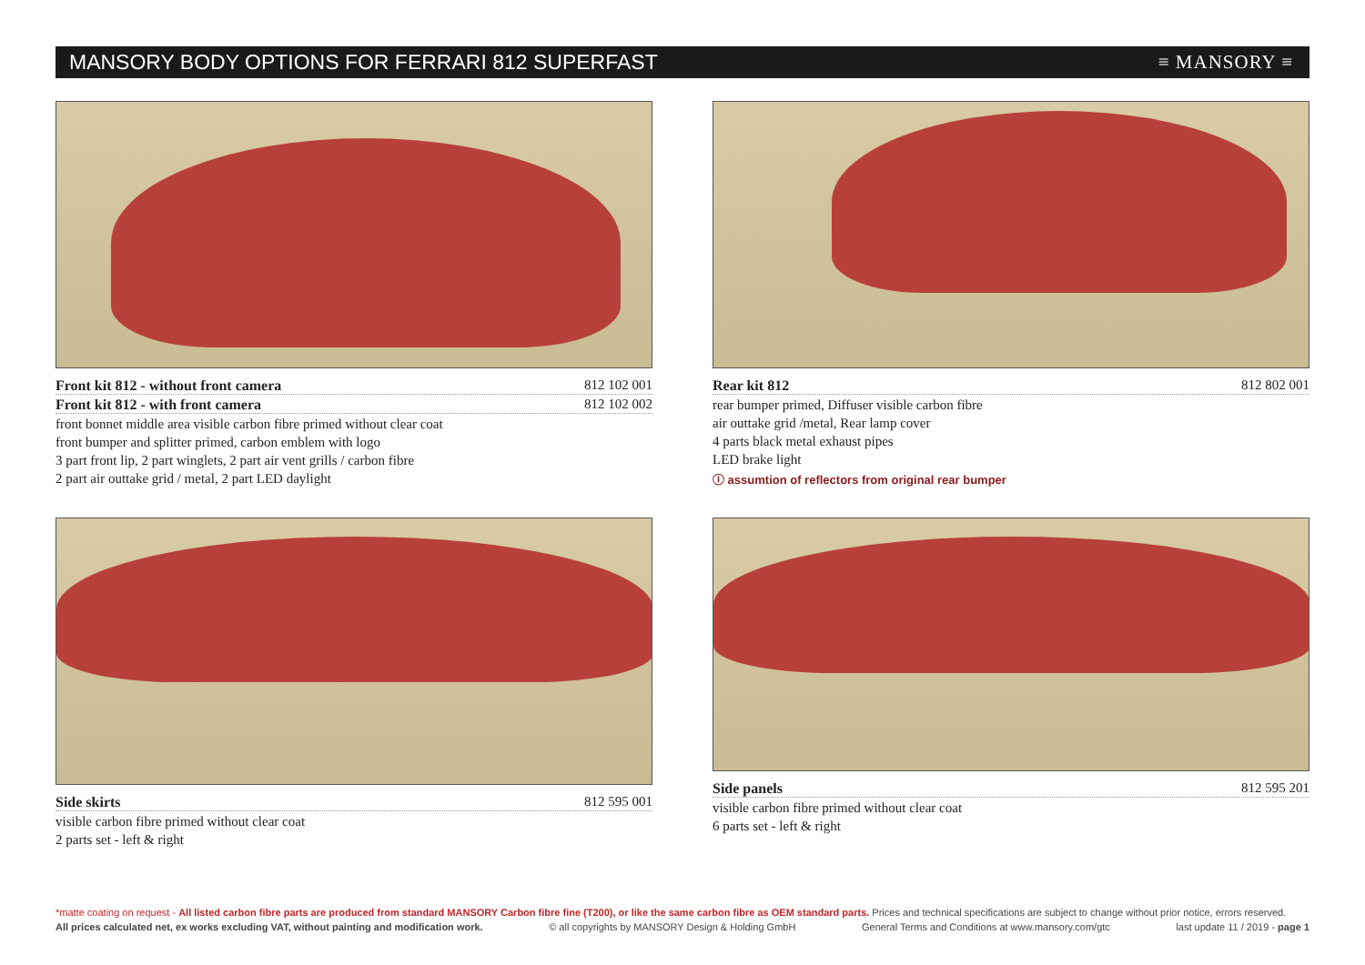MANSORY BODY OPTIONS FOR FERRARI 812 SUPERFAST
≡ MANSORY ≡
Front kit 812 - without front camera 812 102 001
Front kit 812 - with front camera 812 102 002
front bonnet middle area visible carbon fibre primed without clear coat
front bumper and splitter primed, carbon emblem with logo
3 part front lip, 2 part winglets, 2 part air vent grills / carbon fibre
2 part air outtake grid / metal, 2 part LED daylight
Rear kit 812 812 802 001
rear bumper primed, Diffuser visible carbon fibre
air outtake grid /metal, Rear lamp cover
4 parts black metal exhaust pipes
LED brake light
ⓘ assumtion of reflectors from original rear bumper
Side skirts 812 595 001
visible carbon fibre primed without clear coat
2 parts set - left & right
Side panels 812 595 201
visible carbon fibre primed without clear coat
6 parts set - left & right
*matte coating on request - All listed carbon fibre parts are produced from standard MANSORY Carbon fibre fine (T200), or like the same carbon fibre as OEM standard parts. Prices and technical specifications are subject to change without prior notice, errors reserved.
All prices calculated net, ex works excluding VAT, without painting and modification work. © all copyrights by MANSORY Design & Holding GmbH General Terms and Conditions at www.mansory.com/gtc last update 11 / 2019 - page 1